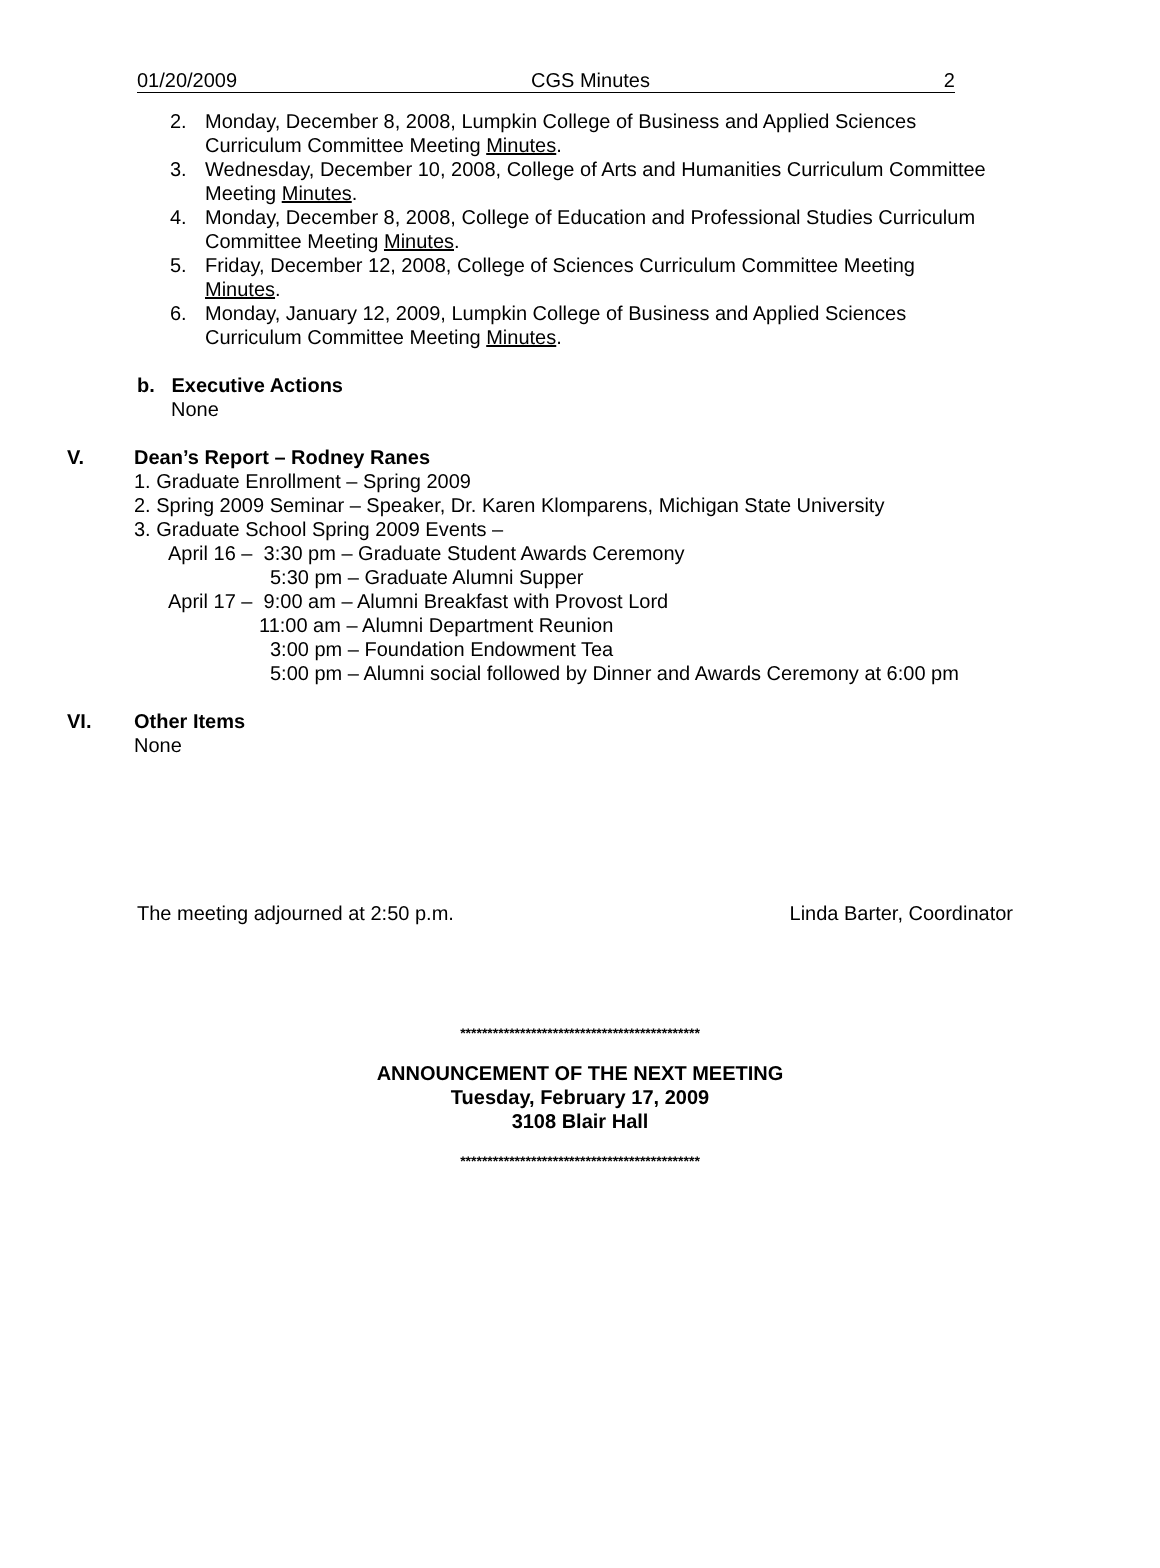01/20/2009 CGS Minutes 2
2. Monday, December 8, 2008, Lumpkin College of Business and Applied Sciences
Curriculum Committee Meeting Minutes.
3. Wednesday, December 10, 2008, College of Arts and Humanities Curriculum Committee
Meeting Minutes.
4. Monday, December 8, 2008, College of Education and Professional Studies Curriculum
Committee Meeting Minutes.
5. Friday, December 12, 2008, College of Sciences Curriculum Committee Meeting
Minutes.
6. Monday, January 12, 2009, Lumpkin College of Business and Applied Sciences
Curriculum Committee Meeting Minutes.
b. Executive Actions
None
V. Dean’s Report – Rodney Ranes
1. Graduate Enrollment – Spring 2009
2. Spring 2009 Seminar – Speaker, Dr. Karen Klomparens, Michigan State University
3. Graduate School Spring 2009 Events –
April 16 – 3:30 pm – Graduate Student Awards Ceremony
5:30 pm – Graduate Alumni Supper
April 17 – 9:00 am – Alumni Breakfast with Provost Lord
11:00 am – Alumni Department Reunion
3:00 pm – Foundation Endowment Tea
5:00 pm – Alumni social followed by Dinner and Awards Ceremony at 6:00 pm
VI. Other Items
None
The meeting adjourned at 2:50 p.m. Linda Barter, Coordinator
********************************************
ANNOUNCEMENT OF THE NEXT MEETING
Tuesday, February 17, 2009
3108 Blair Hall
********************************************